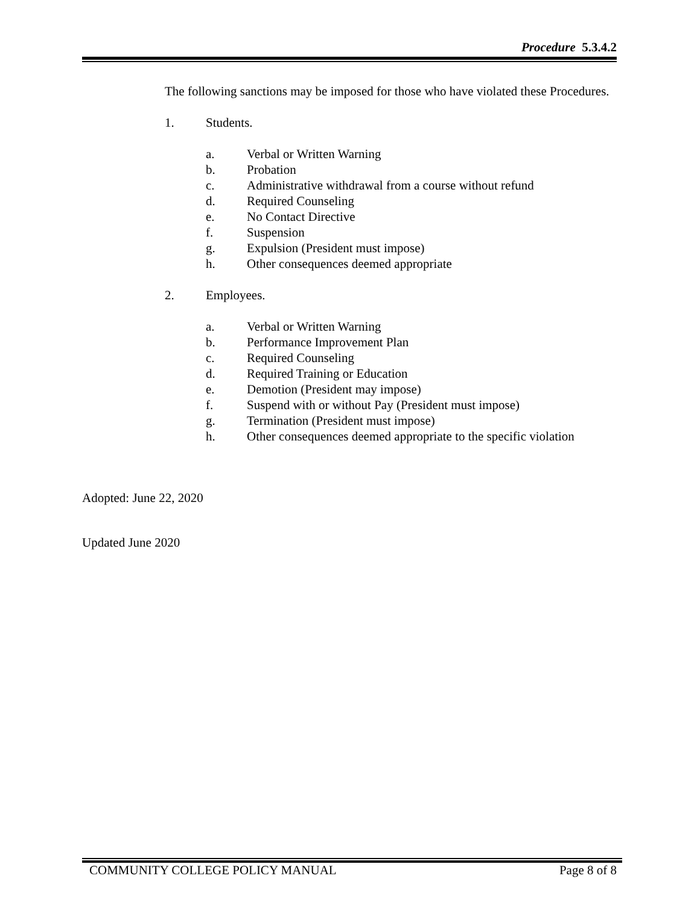Procedure 5.3.4.2
The following sanctions may be imposed for those who have violated these Procedures.
1. Students.
a. Verbal or Written Warning
b. Probation
c. Administrative withdrawal from a course without refund
d. Required Counseling
e. No Contact Directive
f. Suspension
g. Expulsion (President must impose)
h. Other consequences deemed appropriate
2. Employees.
a. Verbal or Written Warning
b. Performance Improvement Plan
c. Required Counseling
d. Required Training or Education
e. Demotion (President may impose)
f. Suspend with or without Pay (President must impose)
g. Termination (President must impose)
h. Other consequences deemed appropriate to the specific violation
Adopted: June 22, 2020
Updated June 2020
COMMUNITY COLLEGE POLICY MANUAL Page 8 of 8